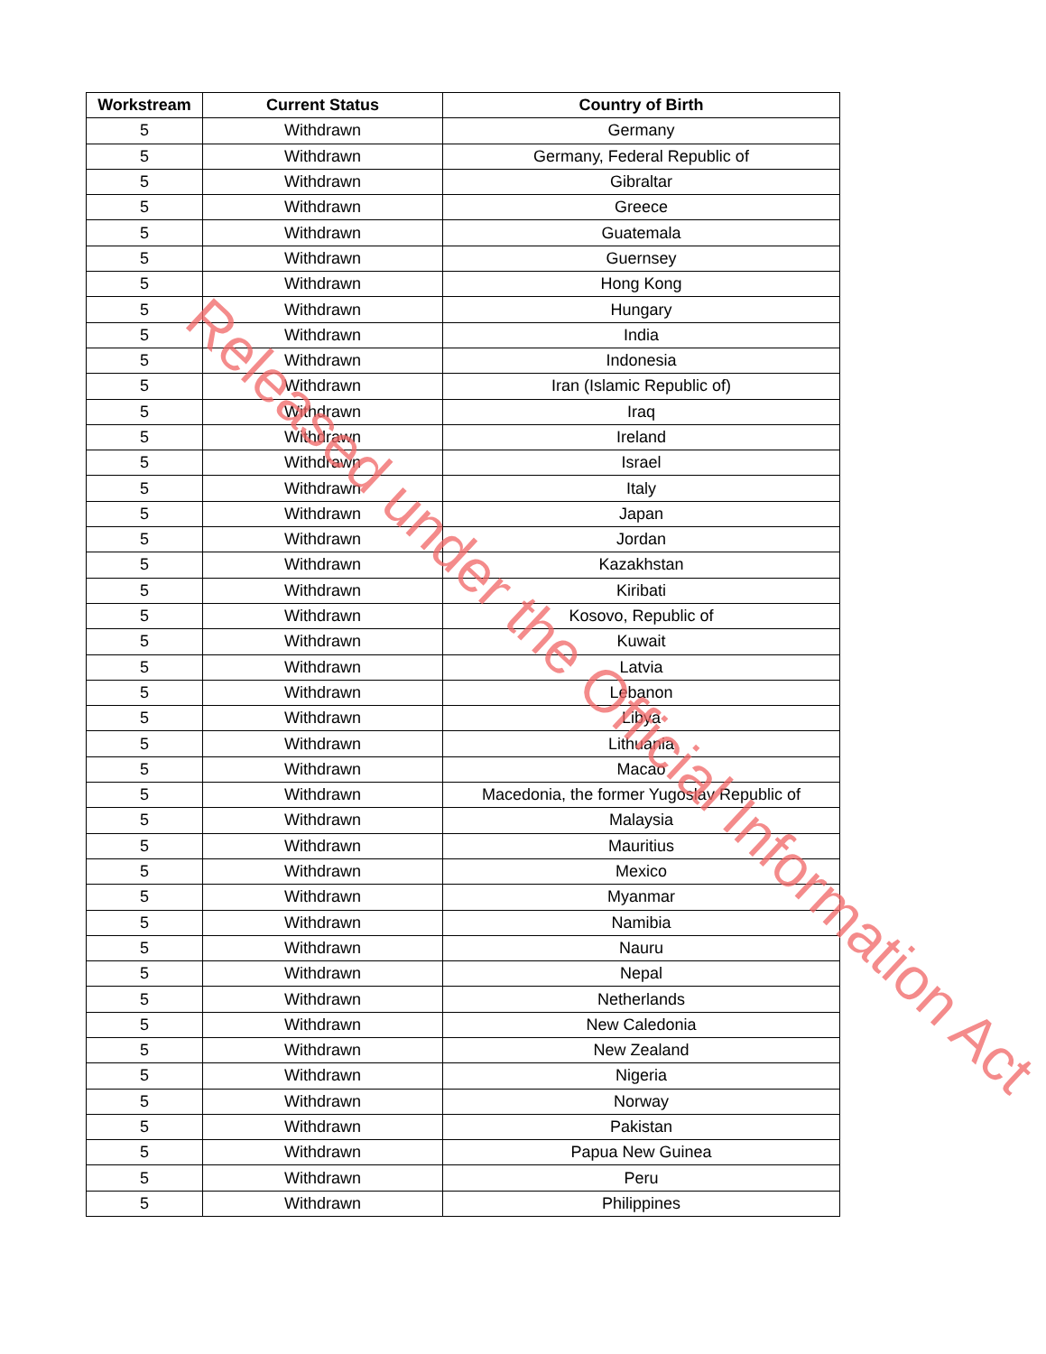| Workstream | Current Status | Country of Birth |
| --- | --- | --- |
| 5 | Withdrawn | Germany |
| 5 | Withdrawn | Germany, Federal Republic of |
| 5 | Withdrawn | Gibraltar |
| 5 | Withdrawn | Greece |
| 5 | Withdrawn | Guatemala |
| 5 | Withdrawn | Guernsey |
| 5 | Withdrawn | Hong Kong |
| 5 | Withdrawn | Hungary |
| 5 | Withdrawn | India |
| 5 | Withdrawn | Indonesia |
| 5 | Withdrawn | Iran (Islamic Republic of) |
| 5 | Withdrawn | Iraq |
| 5 | Withdrawn | Ireland |
| 5 | Withdrawn | Israel |
| 5 | Withdrawn | Italy |
| 5 | Withdrawn | Japan |
| 5 | Withdrawn | Jordan |
| 5 | Withdrawn | Kazakhstan |
| 5 | Withdrawn | Kiribati |
| 5 | Withdrawn | Kosovo, Republic of |
| 5 | Withdrawn | Kuwait |
| 5 | Withdrawn | Latvia |
| 5 | Withdrawn | Lebanon |
| 5 | Withdrawn | Libya |
| 5 | Withdrawn | Lithuania |
| 5 | Withdrawn | Macao |
| 5 | Withdrawn | Macedonia, the former Yugoslav Republic of |
| 5 | Withdrawn | Malaysia |
| 5 | Withdrawn | Mauritius |
| 5 | Withdrawn | Mexico |
| 5 | Withdrawn | Myanmar |
| 5 | Withdrawn | Namibia |
| 5 | Withdrawn | Nauru |
| 5 | Withdrawn | Nepal |
| 5 | Withdrawn | Netherlands |
| 5 | Withdrawn | New Caledonia |
| 5 | Withdrawn | New Zealand |
| 5 | Withdrawn | Nigeria |
| 5 | Withdrawn | Norway |
| 5 | Withdrawn | Pakistan |
| 5 | Withdrawn | Papua New Guinea |
| 5 | Withdrawn | Peru |
| 5 | Withdrawn | Philippines |
Released under the Official Information Act